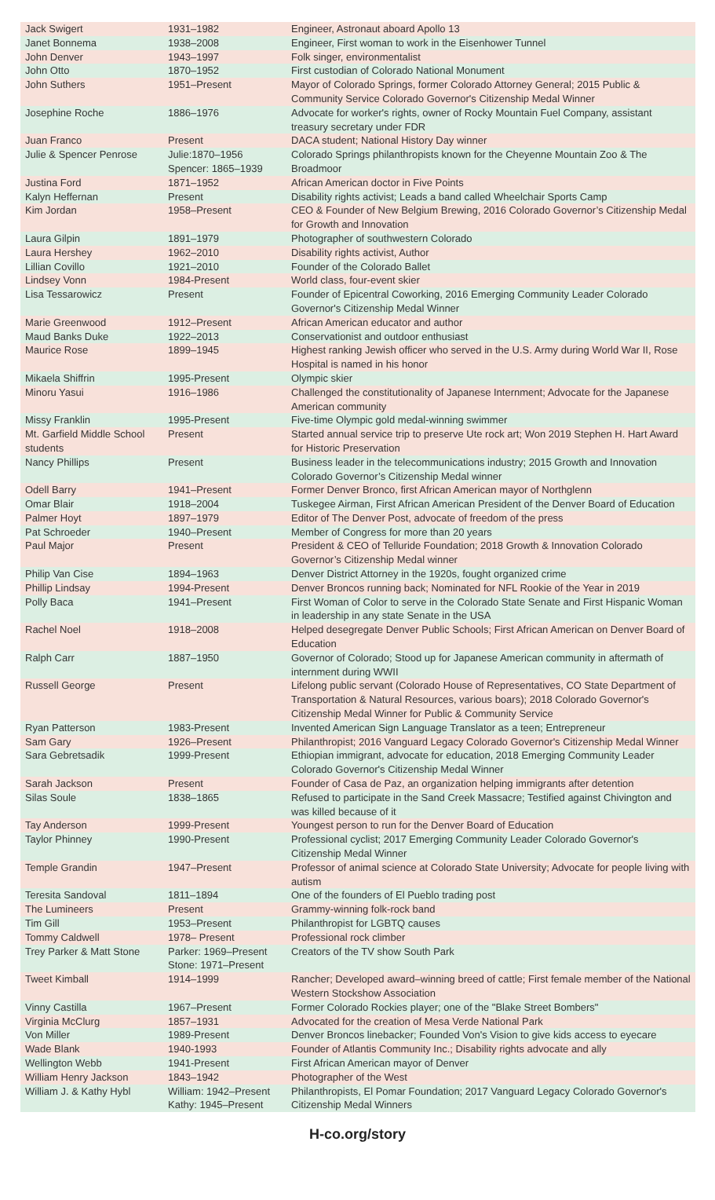| Jack Swigert | 1931–1982 | Engineer, Astronaut aboard Apollo 13 |
| Janet Bonnema | 1938–2008 | Engineer, First woman to work in the Eisenhower Tunnel |
| John Denver | 1943–1997 | Folk singer, environmentalist |
| John Otto | 1870–1952 | First custodian of Colorado National Monument |
| John Suthers | 1951–Present | Mayor of Colorado Springs, former Colorado Attorney General; 2015 Public & Community Service Colorado Governor's Citizenship Medal Winner |
| Josephine Roche | 1886–1976 | Advocate for worker's rights, owner of Rocky Mountain Fuel Company, assistant treasury secretary under FDR |
| Juan Franco | Present | DACA student; National History Day winner |
| Julie & Spencer Penrose | Julie:1870–1956 Spencer: 1865–1939 | Colorado Springs philanthropists known for the Cheyenne Mountain Zoo & The Broadmoor |
| Justina Ford | 1871–1952 | African American doctor in Five Points |
| Kalyn Heffernan | Present | Disability rights activist; Leads a band called Wheelchair Sports Camp |
| Kim Jordan | 1958–Present | CEO & Founder of New Belgium Brewing, 2016 Colorado Governor’s Citizenship Medal for Growth and Innovation |
| Laura Gilpin | 1891–1979 | Photographer of southwestern Colorado |
| Laura Hershey | 1962–2010 | Disability rights activist, Author |
| Lillian Covillo | 1921–2010 | Founder of the Colorado Ballet |
| Lindsey Vonn | 1984-Present | World class, four-event skier |
| Lisa Tessarowicz | Present | Founder of Epicentral Coworking, 2016 Emerging Community Leader Colorado Governor's Citizenship Medal Winner |
| Marie Greenwood | 1912–Present | African American educator and author |
| Maud Banks Duke | 1922–2013 | Conservationist and outdoor enthusiast |
| Maurice Rose | 1899–1945 | Highest ranking Jewish officer who served in the U.S. Army during World War II, Rose Hospital is named in his honor |
| Mikaela Shiffrin | 1995-Present | Olympic skier |
| Minoru Yasui | 1916–1986 | Challenged the constitutionality of Japanese Internment; Advocate for the Japanese American community |
| Missy Franklin | 1995-Present | Five-time Olympic gold medal-winning swimmer |
| Mt. Garfield Middle School students | Present | Started annual service trip to preserve Ute rock art; Won 2019 Stephen H. Hart Award for Historic Preservation |
| Nancy Phillips | Present | Business leader in the telecommunications industry; 2015 Growth and Innovation Colorado Governor’s Citizenship Medal winner |
| Odell Barry | 1941–Present | Former Denver Bronco, first African American mayor of Northglenn |
| Omar Blair | 1918–2004 | Tuskegee Airman, First African American President of the Denver Board of Education |
| Palmer Hoyt | 1897–1979 | Editor of The Denver Post, advocate of freedom of the press |
| Pat Schroeder | 1940–Present | Member of Congress for more than 20 years |
| Paul Major | Present | President & CEO of Telluride Foundation; 2018 Growth & Innovation Colorado Governor’s Citizenship Medal winner |
| Philip Van Cise | 1894–1963 | Denver District Attorney in the 1920s, fought organized crime |
| Phillip Lindsay | 1994-Present | Denver Broncos running back; Nominated for NFL Rookie of the Year in 2019 |
| Polly Baca | 1941–Present | First Woman of Color to serve in the Colorado State Senate and First Hispanic Woman in leadership in any state Senate in the USA |
| Rachel Noel | 1918–2008 | Helped desegregate Denver Public Schools; First African American on Denver Board of Education |
| Ralph Carr | 1887–1950 | Governor of Colorado; Stood up for Japanese American community in aftermath of internment during WWII |
| Russell George | Present | Lifelong public servant (Colorado House of Representatives, CO State Department of Transportation & Natural Resources, various boars); 2018 Colorado Governor's Citizenship Medal Winner for Public & Community Service |
| Ryan Patterson | 1983-Present | Invented American Sign Language Translator as a teen; Entrepreneur |
| Sam Gary | 1926–Present | Philanthropist; 2016 Vanguard Legacy Colorado Governor's Citizenship Medal Winner |
| Sara Gebretsadik | 1999-Present | Ethiopian immigrant, advocate for education, 2018 Emerging Community Leader Colorado Governor's Citizenship Medal Winner |
| Sarah Jackson | Present | Founder of Casa de Paz, an organization helping immigrants after detention |
| Silas Soule | 1838–1865 | Refused to participate in the Sand Creek Massacre; Testified against Chivington and was killed because of it |
| Tay Anderson | 1999-Present | Youngest person to run for the Denver Board of Education |
| Taylor Phinney | 1990-Present | Professional cyclist; 2017 Emerging Community Leader Colorado Governor's Citizenship Medal Winner |
| Temple Grandin | 1947–Present | Professor of animal science at Colorado State University; Advocate for people living with autism |
| Teresita Sandoval | 1811–1894 | One of the founders of El Pueblo trading post |
| The Lumineers | Present | Grammy-winning folk-rock band |
| Tim Gill | 1953–Present | Philanthropist for LGBTQ causes |
| Tommy Caldwell | 1978– Present | Professional rock climber |
| Trey Parker & Matt Stone | Parker: 1969–Present Stone: 1971–Present | Creators of the TV show South Park |
| Tweet Kimball | 1914–1999 | Rancher; Developed award–winning breed of cattle; First female member of the National Western Stockshow Association |
| Vinny Castilla | 1967–Present | Former Colorado Rockies player; one of the "Blake Street Bombers" |
| Virginia McClurg | 1857–1931 | Advocated for the creation of Mesa Verde National Park |
| Von Miller | 1989-Present | Denver Broncos linebacker; Founded Von's Vision to give kids access to eyecare |
| Wade Blank | 1940-1993 | Founder of Atlantis Community Inc.; Disability rights advocate and ally |
| Wellington Webb | 1941-Present | First African American mayor of Denver |
| William Henry Jackson | 1843–1942 | Photographer of the West |
| William J. & Kathy Hybl | William: 1942–Present Kathy: 1945–Present | Philanthropists, El Pomar Foundation; 2017 Vanguard Legacy Colorado Governor's Citizenship Medal Winners |
H-co.org/story